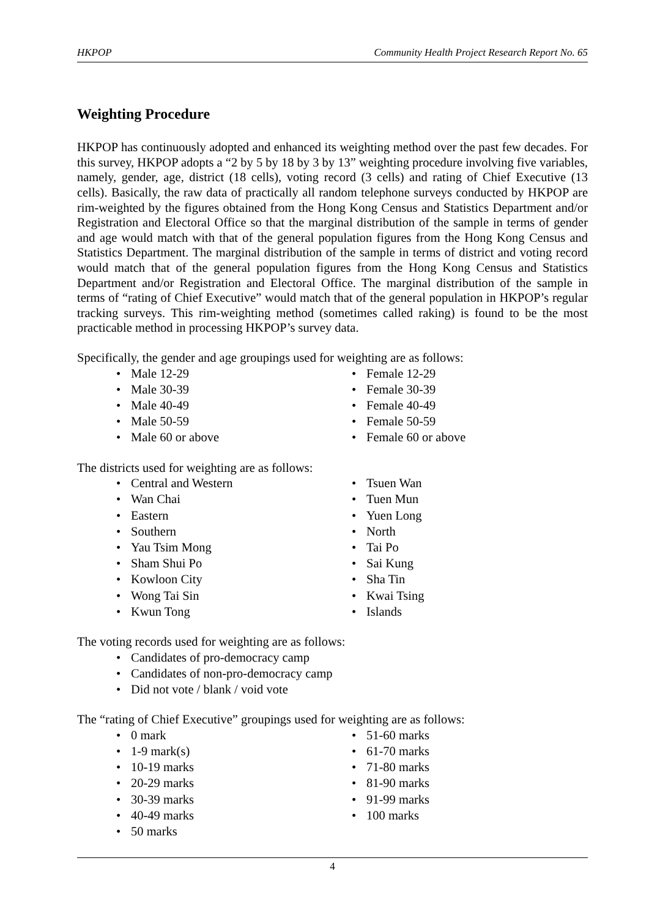HKPOP Community Health Project Research Report No. 65
Weighting Procedure
HKPOP has continuously adopted and enhanced its weighting method over the past few decades. For this survey, HKPOP adopts a “2 by 5 by 18 by 3 by 13” weighting procedure involving five variables, namely, gender, age, district (18 cells), voting record (3 cells) and rating of Chief Executive (13 cells). Basically, the raw data of practically all random telephone surveys conducted by HKPOP are rim-weighted by the figures obtained from the Hong Kong Census and Statistics Department and/or Registration and Electoral Office so that the marginal distribution of the sample in terms of gender and age would match with that of the general population figures from the Hong Kong Census and Statistics Department. The marginal distribution of the sample in terms of district and voting record would match that of the general population figures from the Hong Kong Census and Statistics Department and/or Registration and Electoral Office. The marginal distribution of the sample in terms of “rating of Chief Executive” would match that of the general population in HKPOP’s regular tracking surveys. This rim-weighting method (sometimes called raking) is found to be the most practicable method in processing HKPOP’s survey data.
Specifically, the gender and age groupings used for weighting are as follows:
• Male 12-29
• Male 30-39
• Male 40-49
• Male 50-59
• Male 60 or above
• Female 12-29
• Female 30-39
• Female 40-49
• Female 50-59
• Female 60 or above
The districts used for weighting are as follows:
• Central and Western
• Wan Chai
• Eastern
• Southern
• Yau Tsim Mong
• Sham Shui Po
• Kowloon City
• Wong Tai Sin
• Kwun Tong
• Tsuen Wan
• Tuen Mun
• Yuen Long
• North
• Tai Po
• Sai Kung
• Sha Tin
• Kwai Tsing
• Islands
The voting records used for weighting are as follows:
• Candidates of pro-democracy camp
• Candidates of non-pro-democracy camp
• Did not vote / blank / void vote
The “rating of Chief Executive” groupings used for weighting are as follows:
• 0 mark
• 1-9 mark(s)
• 10-19 marks
• 20-29 marks
• 30-39 marks
• 40-49 marks
• 50 marks
• 51-60 marks
• 61-70 marks
• 71-80 marks
• 81-90 marks
• 91-99 marks
• 100 marks
4